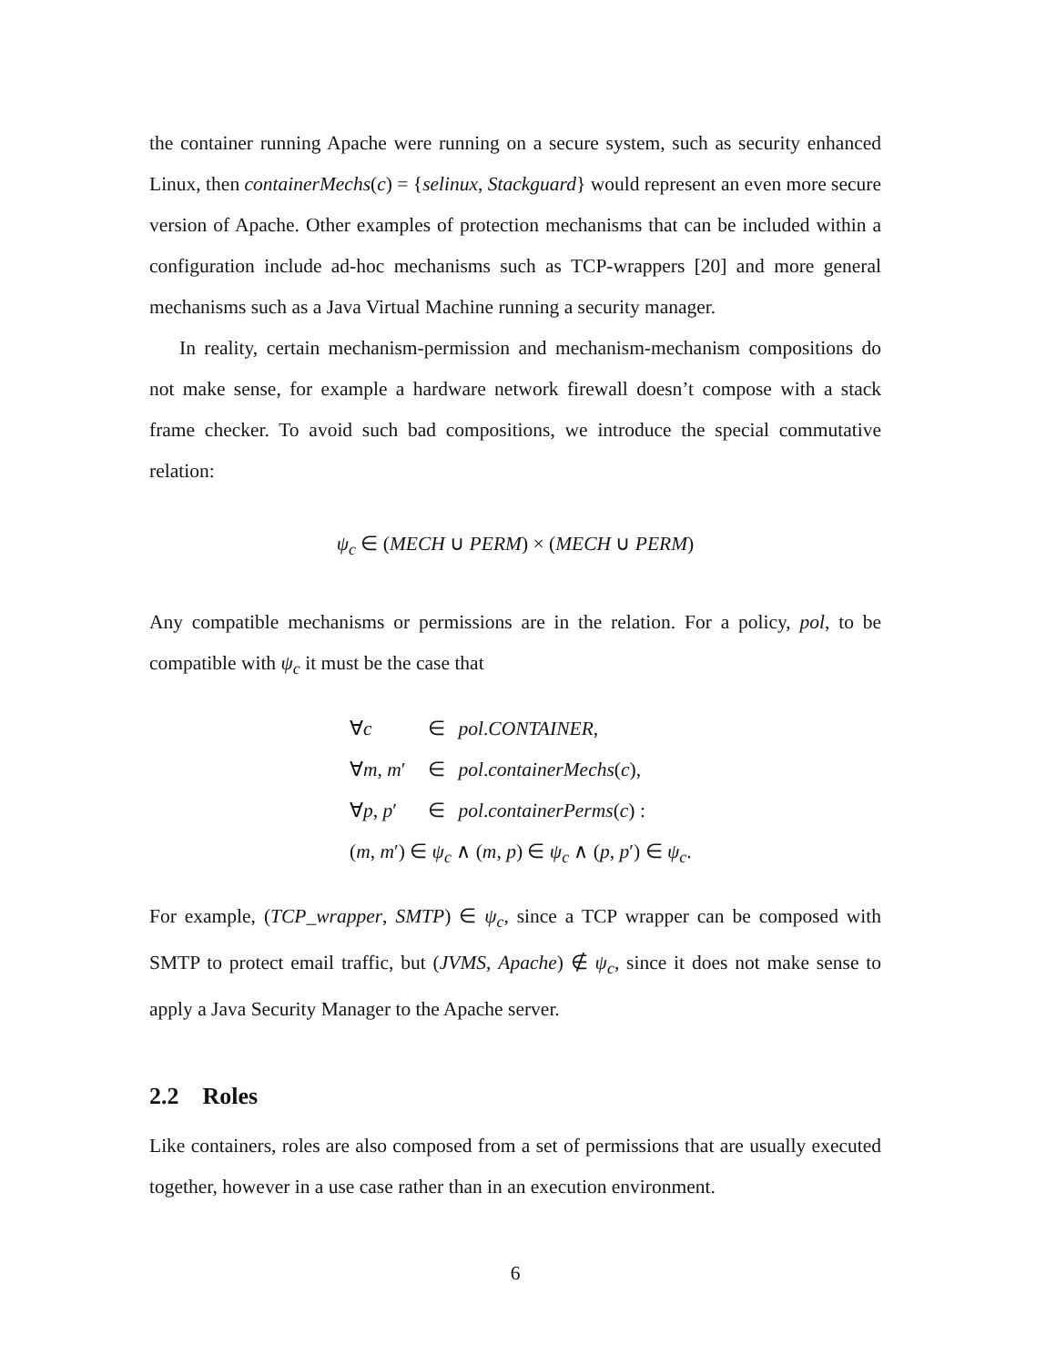the container running Apache were running on a secure system, such as security enhanced Linux, then containerMechs(c) = {selinux, Stackguard} would represent an even more secure version of Apache. Other examples of protection mechanisms that can be included within a configuration include ad-hoc mechanisms such as TCP-wrappers [20] and more general mechanisms such as a Java Virtual Machine running a security manager.
In reality, certain mechanism-permission and mechanism-mechanism compositions do not make sense, for example a hardware network firewall doesn’t compose with a stack frame checker. To avoid such bad compositions, we introduce the special commutative relation:
ψ<sub>c</sub> ∈ (MECH ∪ PERM) × (MECH ∪ PERM)
Any compatible mechanisms or permissions are in the relation. For a policy, pol, to be compatible with ψ<sub>c</sub> it must be the case that
| ∀ c | ∈ | pol . CONTAINER , |
| ∀ m , m ′ | ∈ | pol . containerMechs ( c ), |
| ∀ p , p ′ | ∈ | pol . containerPerms ( c ) : |
| ( m , m ′) ∈ ψ<sub>c</sub> ∧ ( m , p ) ∈ ψ<sub>c</sub> ∧ ( p , p ′) ∈ ψ<sub>c</sub> . | | |
For example, (TCP_wrapper, SMTP) ∈ ψ<sub>c</sub>, since a TCP wrapper can be composed with SMTP to protect email traffic, but (JVMS, Apache) ∉ ψ<sub>c</sub>, since it does not make sense to apply a Java Security Manager to the Apache server.
2.2 Roles
Like containers, roles are also composed from a set of permissions that are usually executed together, however in a use case rather than in an execution environment.
6